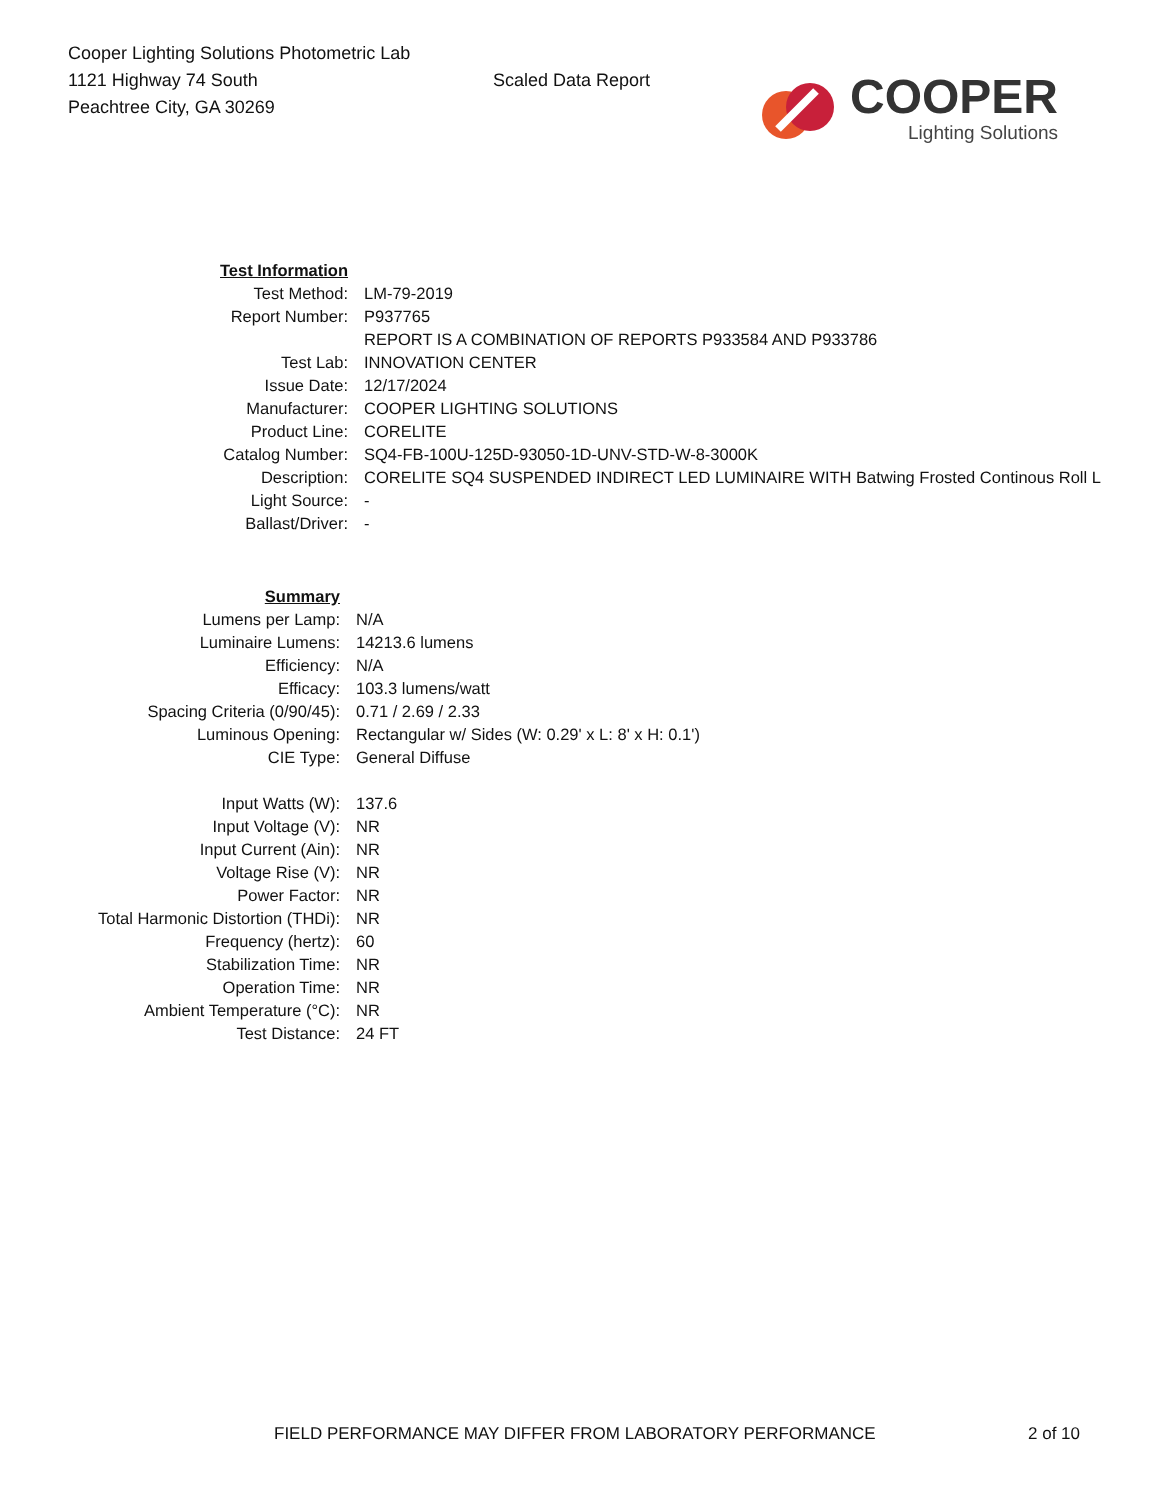Cooper Lighting Solutions Photometric Lab
1121 Highway 74 South
Peachtree City, GA 30269
Scaled Data Report
COOPER
Lighting Solutions
| Test Information | |
| Test Method: | LM-79-2019 |
| Report Number: | P937765 |
| | REPORT IS A COMBINATION OF REPORTS P933584 AND P933786 |
| Test Lab: | INNOVATION CENTER |
| Issue Date: | 12/17/2024 |
| Manufacturer: | COOPER LIGHTING SOLUTIONS |
| Product Line: | CORELITE |
| Catalog Number: | SQ4-FB-100U-125D-93050-1D-UNV-STD-W-8-3000K |
| Description: | CORELITE SQ4 SUSPENDED INDIRECT LED LUMINAIRE WITH Batwing Frosted Continous Roll L |
| Light Source: | - |
| Ballast/Driver: | - |
| Summary | |
| Lumens per Lamp: | N/A |
| Luminaire Lumens: | 14213.6 lumens |
| Efficiency: | N/A |
| Efficacy: | 103.3 lumens/watt |
| Spacing Criteria (0/90/45): | 0.71 / 2.69 / 2.33 |
| Luminous Opening: | Rectangular w/ Sides (W: 0.29' x L: 8' x H: 0.1') |
| CIE Type: | General Diffuse |
| Input Watts (W): | 137.6 |
| Input Voltage (V): | NR |
| Input Current (Ain): | NR |
| Voltage Rise (V): | NR |
| Power Factor: | NR |
| Total Harmonic Distortion (THDi): | NR |
| Frequency (hertz): | 60 |
| Stabilization Time: | NR |
| Operation Time: | NR |
| Ambient Temperature (°C): | NR |
| Test Distance: | 24 FT |
FIELD PERFORMANCE MAY DIFFER FROM LABORATORY PERFORMANCE 2 of 10